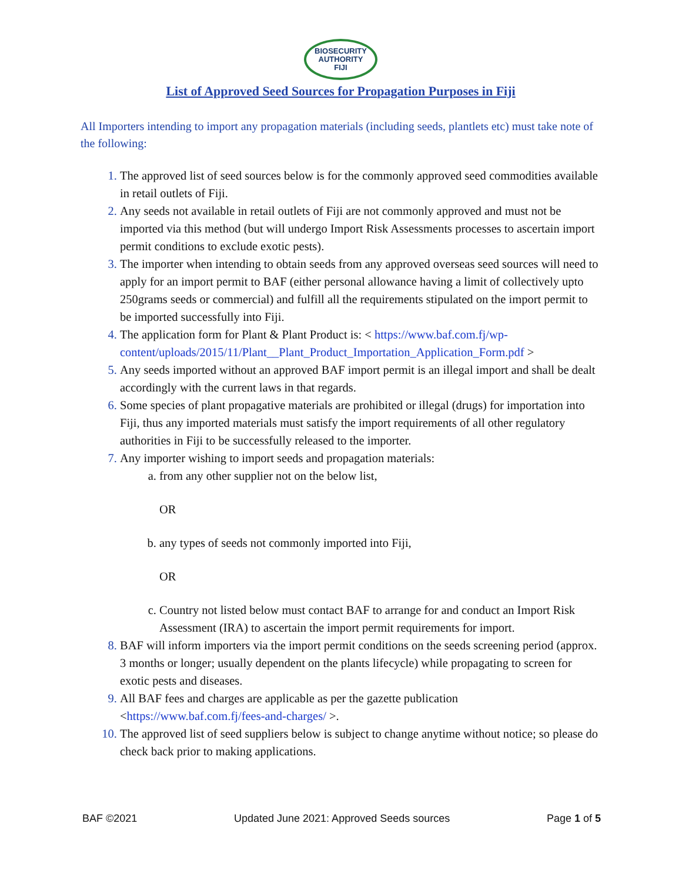BIOSECURITY
AUTHORITY
FIJI
List of Approved Seed Sources for Propagation Purposes in Fiji
All Importers intending to import any propagation materials (including seeds, plantlets etc) must take note of the following:
The approved list of seed sources below is for the commonly approved seed commodities available in retail outlets of Fiji.
Any seeds not available in retail outlets of Fiji are not commonly approved and must not be imported via this method (but will undergo Import Risk Assessments processes to ascertain import permit conditions to exclude exotic pests).
The importer when intending to obtain seeds from any approved overseas seed sources will need to apply for an import permit to BAF (either personal allowance having a limit of collectively upto 250grams seeds or commercial) and fulfill all the requirements stipulated on the import permit to be imported successfully into Fiji.
The application form for Plant & Plant Product is: < https://www.baf.com.fj/wp-content/uploads/2015/11/Plant__Plant_Product_Importation_Application_Form.pdf >
Any seeds imported without an approved BAF import permit is an illegal import and shall be dealt accordingly with the current laws in that regards.
Some species of plant propagative materials are prohibited or illegal (drugs) for importation into Fiji, thus any imported materials must satisfy the import requirements of all other regulatory authorities in Fiji to be successfully released to the importer.
Any importer wishing to import seeds and propagation materials:
from any other supplier not on the below list,
OR
any types of seeds not commonly imported into Fiji,
OR
Country not listed below must contact BAF to arrange for and conduct an Import Risk Assessment (IRA) to ascertain the import permit requirements for import.
BAF will inform importers via the import permit conditions on the seeds screening period (approx. 3 months or longer; usually dependent on the plants lifecycle) while propagating to screen for exotic pests and diseases.
All BAF fees and charges are applicable as per the gazette publication <https://www.baf.com.fj/fees-and-charges/ >.
The approved list of seed suppliers below is subject to change anytime without notice; so please do check back prior to making applications.
BAF ©2021 Updated June 2021: Approved Seeds sources Page 1 of 5